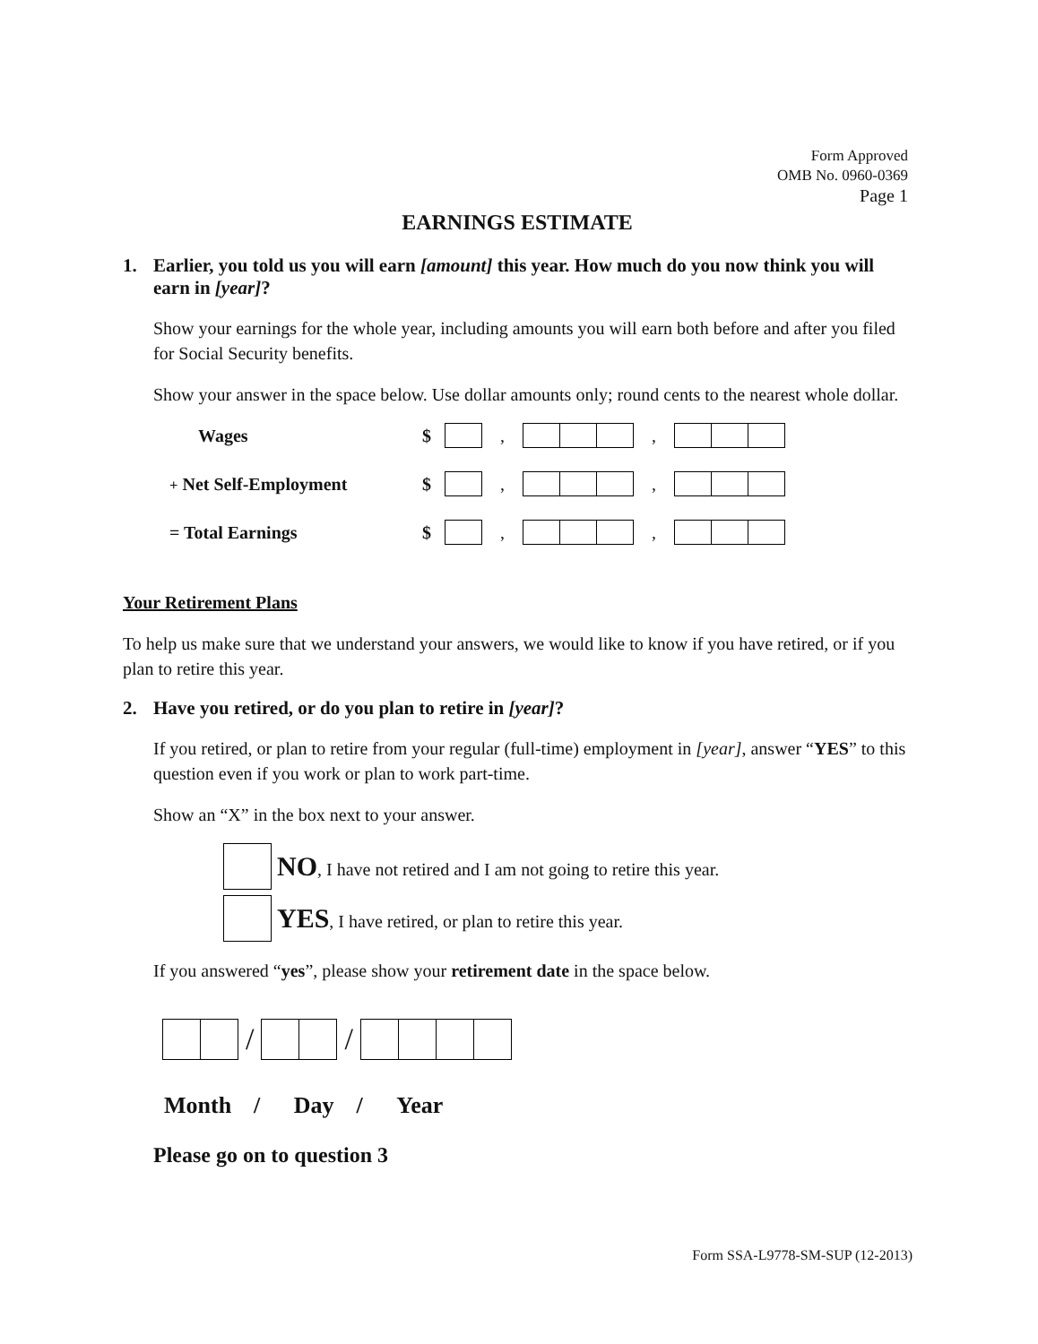Form Approved
OMB No. 0960-0369
Page 1
EARNINGS ESTIMATE
1. Earlier, you told us you will earn [amount] this year. How much do you now think you will earn in [year]?
Show your earnings for the whole year, including amounts you will earn both before and after you filed for Social Security benefits.
Show your answer in the space below. Use dollar amounts only; round cents to the nearest whole dollar.
Wages $ , ,
+ Net Self-Employment $ , ,
= Total Earnings $ , ,
Your Retirement Plans
To help us make sure that we understand your answers, we would like to know if you have retired, or if you plan to retire this year.
2. Have you retired, or do you plan to retire in [year]?
If you retired, or plan to retire from your regular (full-time) employment in [year], answer “YES” to this question even if you work or plan to work part-time.
Show an “X” in the box next to your answer.
NO, I have not retired and I am not going to retire this year.
YES, I have retired, or plan to retire this year.
If you answered “yes”, please show your retirement date in the space below.
/ /
Month / Day / Year
Please go on to question 3
Form SSA-L9778-SM-SUP (12-2013)